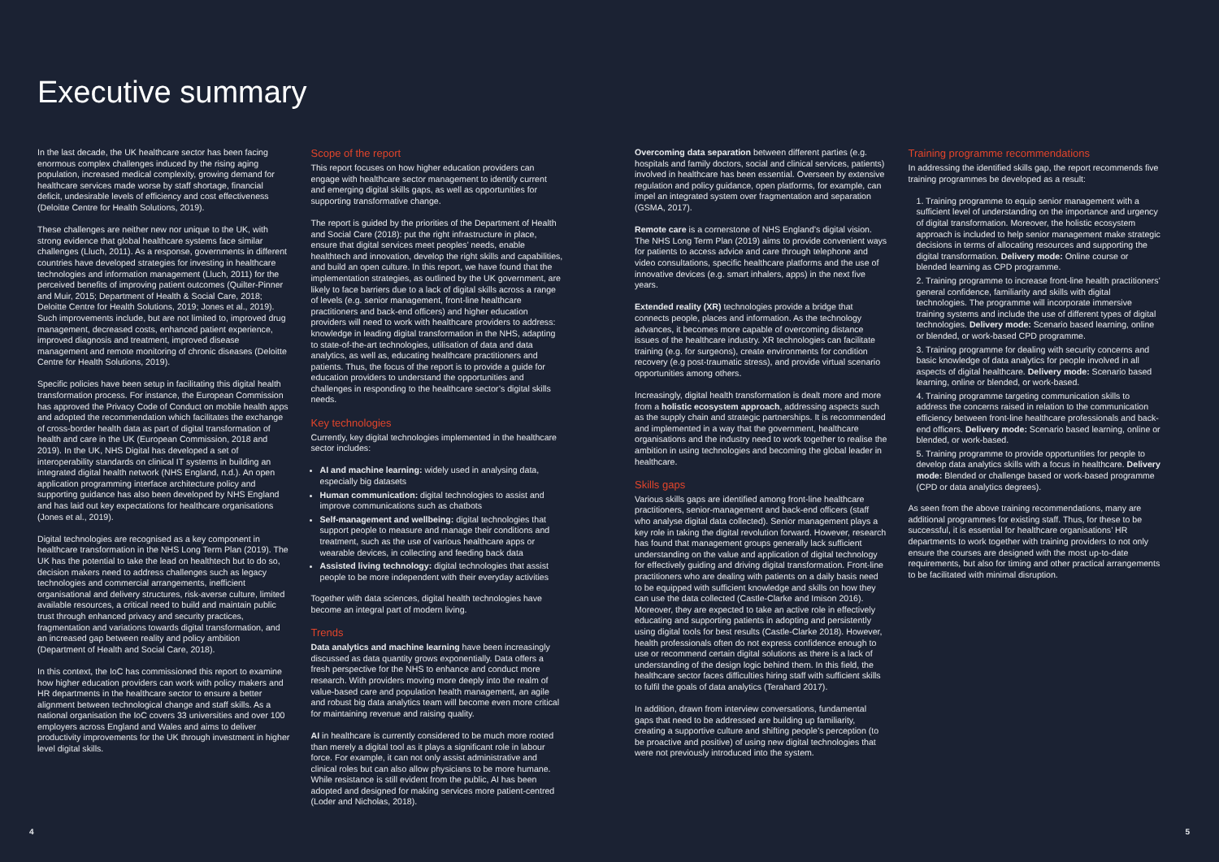Executive summary
In the last decade, the UK healthcare sector has been facing enormous complex challenges induced by the rising aging population, increased medical complexity, growing demand for healthcare services made worse by staff shortage, financial deficit, undesirable levels of efficiency and cost effectiveness (Deloitte Centre for Health Solutions, 2019).
These challenges are neither new nor unique to the UK, with strong evidence that global healthcare systems face similar challenges (Lluch, 2011). As a response, governments in different countries have developed strategies for investing in healthcare technologies and information management (Lluch, 2011) for the perceived benefits of improving patient outcomes (Quilter-Pinner and Muir, 2015; Department of Health & Social Care, 2018; Deloitte Centre for Health Solutions, 2019; Jones et al., 2019). Such improvements include, but are not limited to, improved drug management, decreased costs, enhanced patient experience, improved diagnosis and treatment, improved disease management and remote monitoring of chronic diseases (Deloitte Centre for Health Solutions, 2019).
Specific policies have been setup in facilitating this digital health transformation process. For instance, the European Commission has approved the Privacy Code of Conduct on mobile health apps and adopted the recommendation which facilitates the exchange of cross-border health data as part of digital transformation of health and care in the UK (European Commission, 2018 and 2019). In the UK, NHS Digital has developed a set of interoperability standards on clinical IT systems in building an integrated digital health network (NHS England, n.d.). An open application programming interface architecture policy and supporting guidance has also been developed by NHS England and has laid out key expectations for healthcare organisations (Jones et al., 2019).
Digital technologies are recognised as a key component in healthcare transformation in the NHS Long Term Plan (2019). The UK has the potential to take the lead on healthtech but to do so, decision makers need to address challenges such as legacy technologies and commercial arrangements, inefficient organisational and delivery structures, risk-averse culture, limited available resources, a critical need to build and maintain public trust through enhanced privacy and security practices, fragmentation and variations towards digital transformation, and an increased gap between reality and policy ambition (Department of Health and Social Care, 2018).
In this context, the IoC has commissioned this report to examine how higher education providers can work with policy makers and HR departments in the healthcare sector to ensure a better alignment between technological change and staff skills. As a national organisation the IoC covers 33 universities and over 100 employers across England and Wales and aims to deliver productivity improvements for the UK through investment in higher level digital skills.
Scope of the report
This report focuses on how higher education providers can engage with healthcare sector management to identify current and emerging digital skills gaps, as well as opportunities for supporting transformative change.
The report is guided by the priorities of the Department of Health and Social Care (2018): put the right infrastructure in place, ensure that digital services meet peoples’ needs, enable healthtech and innovation, develop the right skills and capabilities, and build an open culture. In this report, we have found that the implementation strategies, as outlined by the UK government, are likely to face barriers due to a lack of digital skills across a range of levels (e.g. senior management, front-line healthcare practitioners and back-end officers) and higher education providers will need to work with healthcare providers to address: knowledge in leading digital transformation in the NHS, adapting to state-of-the-art technologies, utilisation of data and data analytics, as well as, educating healthcare practitioners and patients. Thus, the focus of the report is to provide a guide for education providers to understand the opportunities and challenges in responding to the healthcare sector’s digital skills needs.
Key technologies
Currently, key digital technologies implemented in the healthcare sector includes:
AI and machine learning: widely used in analysing data, especially big datasets
Human communication: digital technologies to assist and improve communications such as chatbots
Self-management and wellbeing: digital technologies that support people to measure and manage their conditions and treatment, such as the use of various healthcare apps or wearable devices, in collecting and feeding back data
Assisted living technology: digital technologies that assist people to be more independent with their everyday activities
Together with data sciences, digital health technologies have become an integral part of modern living.
Trends
Data analytics and machine learning have been increasingly discussed as data quantity grows exponentially. Data offers a fresh perspective for the NHS to enhance and conduct more research. With providers moving more deeply into the realm of value-based care and population health management, an agile and robust big data analytics team will become even more critical for maintaining revenue and raising quality.
AI in healthcare is currently considered to be much more rooted than merely a digital tool as it plays a significant role in labour force. For example, it can not only assist administrative and clinical roles but can also allow physicians to be more humane. While resistance is still evident from the public, AI has been adopted and designed for making services more patient-centred (Loder and Nicholas, 2018).
Overcoming data separation between different parties (e.g. hospitals and family doctors, social and clinical services, patients) involved in healthcare has been essential. Overseen by extensive regulation and policy guidance, open platforms, for example, can impel an integrated system over fragmentation and separation (GSMA, 2017).
Remote care is a cornerstone of NHS England’s digital vision. The NHS Long Term Plan (2019) aims to provide convenient ways for patients to access advice and care through telephone and video consultations, specific healthcare platforms and the use of innovative devices (e.g. smart inhalers, apps) in the next five years.
Extended reality (XR) technologies provide a bridge that connects people, places and information. As the technology advances, it becomes more capable of overcoming distance issues of the healthcare industry. XR technologies can facilitate training (e.g. for surgeons), create environments for condition recovery (e.g post-traumatic stress), and provide virtual scenario opportunities among others.
Increasingly, digital health transformation is dealt more and more from a holistic ecosystem approach, addressing aspects such as the supply chain and strategic partnerships. It is recommended and implemented in a way that the government, healthcare organisations and the industry need to work together to realise the ambition in using technologies and becoming the global leader in healthcare.
Skills gaps
Various skills gaps are identified among front-line healthcare practitioners, senior-management and back-end officers (staff who analyse digital data collected). Senior management plays a key role in taking the digital revolution forward. However, research has found that management groups generally lack sufficient understanding on the value and application of digital technology for effectively guiding and driving digital transformation. Front-line practitioners who are dealing with patients on a daily basis need to be equipped with sufficient knowledge and skills on how they can use the data collected (Castle-Clarke and Imison 2016). Moreover, they are expected to take an active role in effectively educating and supporting patients in adopting and persistently using digital tools for best results (Castle-Clarke 2018). However, health professionals often do not express confidence enough to use or recommend certain digital solutions as there is a lack of understanding of the design logic behind them. In this field, the healthcare sector faces difficulties hiring staff with sufficient skills to fulfil the goals of data analytics (Terahard 2017).
In addition, drawn from interview conversations, fundamental gaps that need to be addressed are building up familiarity, creating a supportive culture and shifting people’s perception (to be proactive and positive) of using new digital technologies that were not previously introduced into the system.
Training programme recommendations
In addressing the identified skills gap, the report recommends five training programmes be developed as a result:
1. Training programme to equip senior management with a sufficient level of understanding on the importance and urgency of digital transformation. Moreover, the holistic ecosystem approach is included to help senior management make strategic decisions in terms of allocating resources and supporting the digital transformation. Delivery mode: Online course or blended learning as CPD programme.
2. Training programme to increase front-line health practitioners’ general confidence, familiarity and skills with digital technologies. The programme will incorporate immersive training systems and include the use of different types of digital technologies. Delivery mode: Scenario based learning, online or blended, or work-based CPD programme.
3. Training programme for dealing with security concerns and basic knowledge of data analytics for people involved in all aspects of digital healthcare. Delivery mode: Scenario based learning, online or blended, or work-based.
4. Training programme targeting communication skills to address the concerns raised in relation to the communication efficiency between front-line healthcare professionals and back-end officers. Delivery mode: Scenario based learning, online or blended, or work-based.
5. Training programme to provide opportunities for people to develop data analytics skills with a focus in healthcare. Delivery mode: Blended or challenge based or work-based programme (CPD or data analytics degrees).
As seen from the above training recommendations, many are additional programmes for existing staff. Thus, for these to be successful, it is essential for healthcare organisations’ HR departments to work together with training providers to not only ensure the courses are designed with the most up-to-date requirements, but also for timing and other practical arrangements to be facilitated with minimal disruption.
4 5